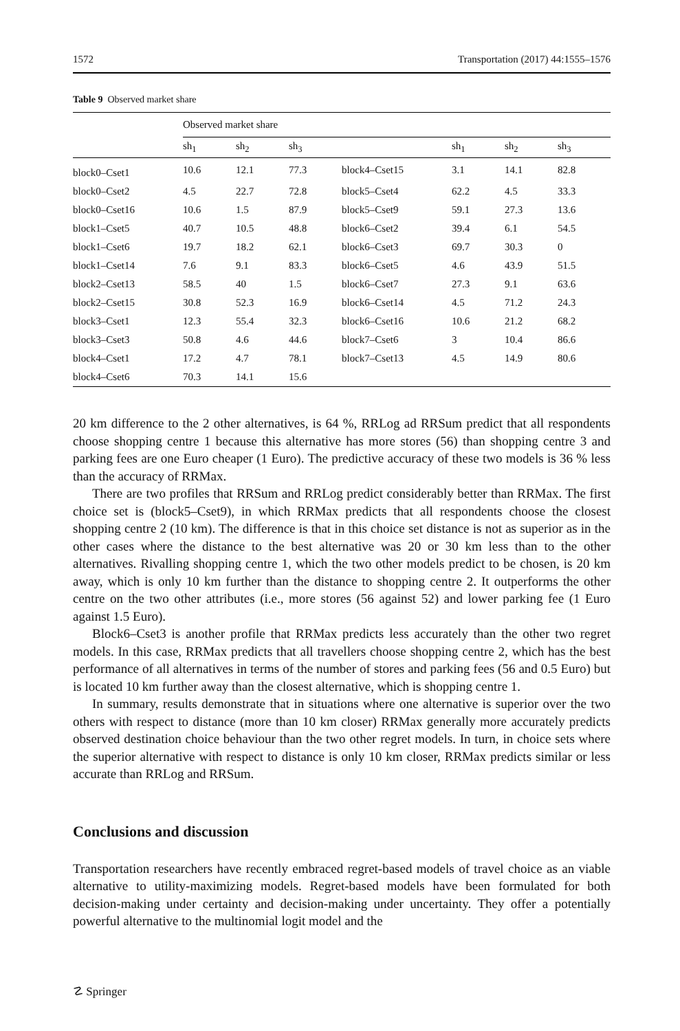1572 Transportation (2017) 44:1555–1576
Table 9 Observed market share
| | Observed market share | | | | | | |
| --- | --- | --- | --- | --- | --- | --- | --- |
| | sh<sub>1</sub> | sh<sub>2</sub> | sh<sub>3</sub> | | sh<sub>1</sub> | sh<sub>2</sub> | sh<sub>3</sub> |
| block0–Cset1 | 10.6 | 12.1 | 77.3 | block4–Cset15 | 3.1 | 14.1 | 82.8 |
| block0–Cset2 | 4.5 | 22.7 | 72.8 | block5–Cset4 | 62.2 | 4.5 | 33.3 |
| block0–Cset16 | 10.6 | 1.5 | 87.9 | block5–Cset9 | 59.1 | 27.3 | 13.6 |
| block1–Cset5 | 40.7 | 10.5 | 48.8 | block6–Cset2 | 39.4 | 6.1 | 54.5 |
| block1–Cset6 | 19.7 | 18.2 | 62.1 | block6–Cset3 | 69.7 | 30.3 | 0 |
| block1–Cset14 | 7.6 | 9.1 | 83.3 | block6–Cset5 | 4.6 | 43.9 | 51.5 |
| block2–Cset13 | 58.5 | 40 | 1.5 | block6–Cset7 | 27.3 | 9.1 | 63.6 |
| block2–Cset15 | 30.8 | 52.3 | 16.9 | block6–Cset14 | 4.5 | 71.2 | 24.3 |
| block3–Cset1 | 12.3 | 55.4 | 32.3 | block6–Cset16 | 10.6 | 21.2 | 68.2 |
| block3–Cset3 | 50.8 | 4.6 | 44.6 | block7–Cset6 | 3 | 10.4 | 86.6 |
| block4–Cset1 | 17.2 | 4.7 | 78.1 | block7–Cset13 | 4.5 | 14.9 | 80.6 |
| block4–Cset6 | 70.3 | 14.1 | 15.6 | | | | |
20 km difference to the 2 other alternatives, is 64 %, RRLog ad RRSum predict that all respondents choose shopping centre 1 because this alternative has more stores (56) than shopping centre 3 and parking fees are one Euro cheaper (1 Euro). The predictive accuracy of these two models is 36 % less than the accuracy of RRMax.
There are two profiles that RRSum and RRLog predict considerably better than RRMax. The first choice set is (block5–Cset9), in which RRMax predicts that all respondents choose the closest shopping centre 2 (10 km). The difference is that in this choice set distance is not as superior as in the other cases where the distance to the best alternative was 20 or 30 km less than to the other alternatives. Rivalling shopping centre 1, which the two other models predict to be chosen, is 20 km away, which is only 10 km further than the distance to shopping centre 2. It outperforms the other centre on the two other attributes (i.e., more stores (56 against 52) and lower parking fee (1 Euro against 1.5 Euro).
Block6–Cset3 is another profile that RRMax predicts less accurately than the other two regret models. In this case, RRMax predicts that all travellers choose shopping centre 2, which has the best performance of all alternatives in terms of the number of stores and parking fees (56 and 0.5 Euro) but is located 10 km further away than the closest alternative, which is shopping centre 1.
In summary, results demonstrate that in situations where one alternative is superior over the two others with respect to distance (more than 10 km closer) RRMax generally more accurately predicts observed destination choice behaviour than the two other regret models. In turn, in choice sets where the superior alternative with respect to distance is only 10 km closer, RRMax predicts similar or less accurate than RRLog and RRSum.
Conclusions and discussion
Transportation researchers have recently embraced regret-based models of travel choice as an viable alternative to utility-maximizing models. Regret-based models have been formulated for both decision-making under certainty and decision-making under uncertainty. They offer a potentially powerful alternative to the multinomial logit model and the
☡ Springer